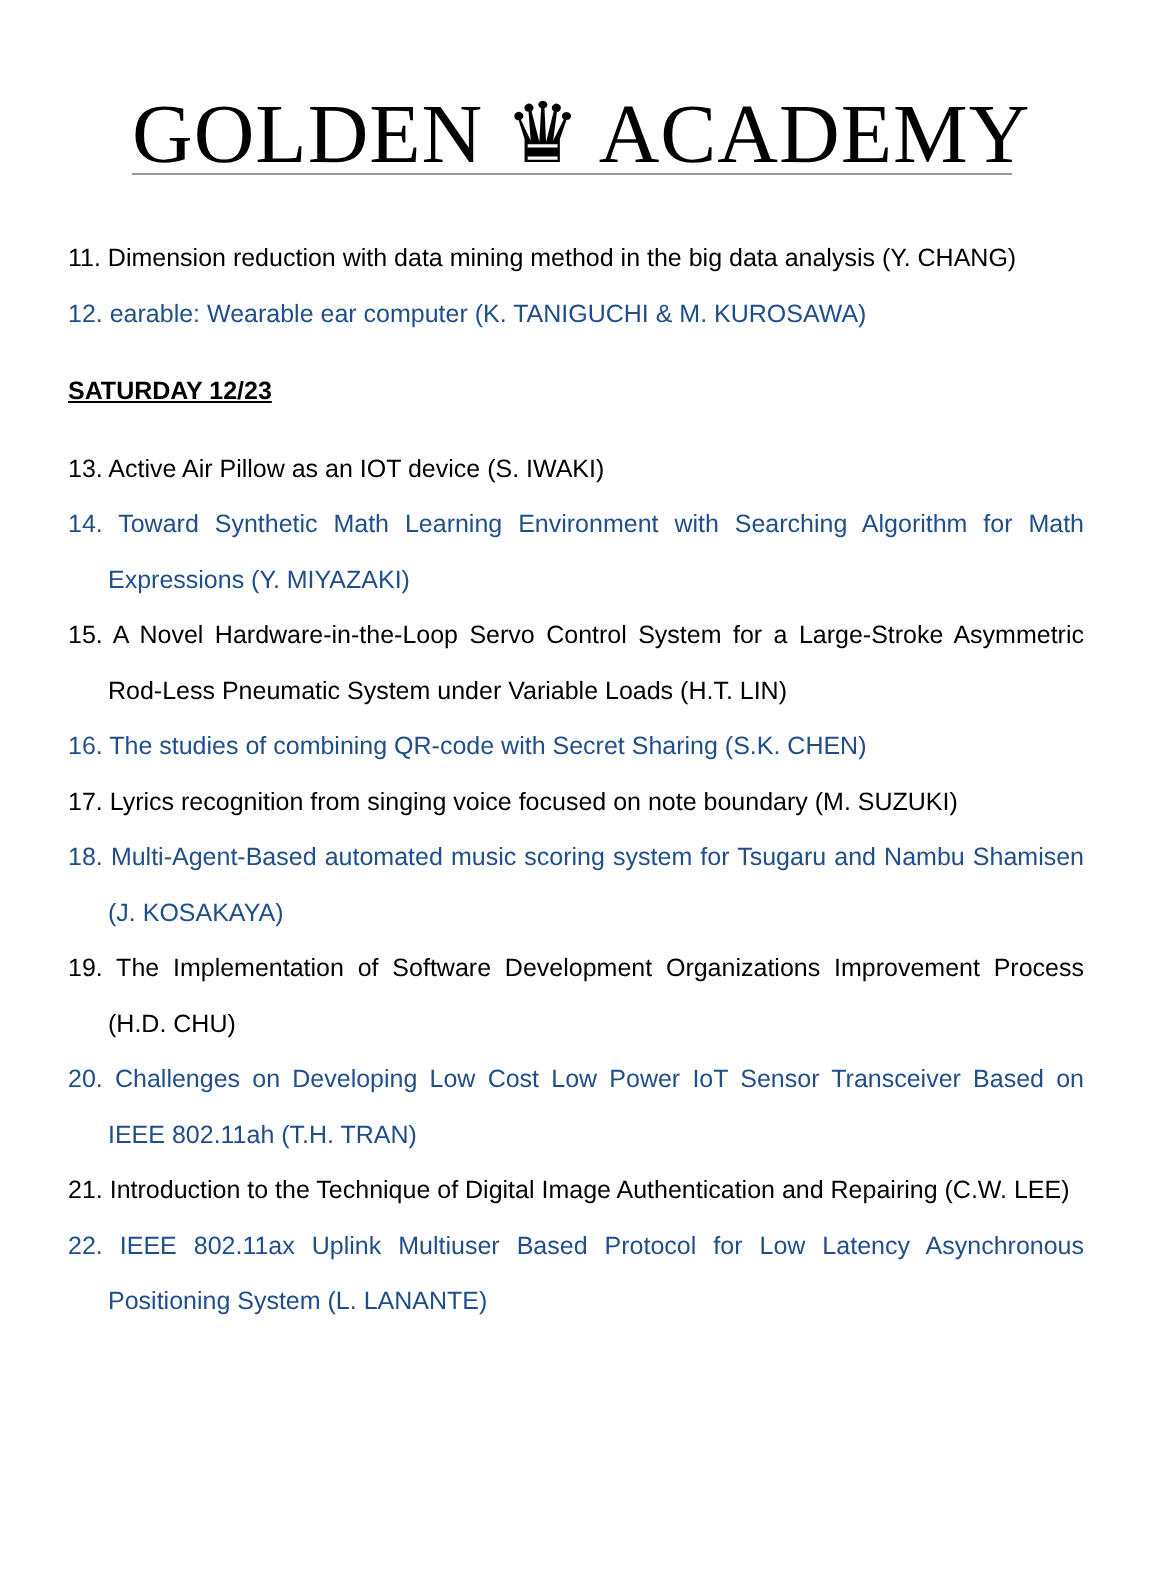GOLDEN ♛ ACADEMY
11. Dimension reduction with data mining method in the big data analysis (Y. CHANG)
12. earable: Wearable ear computer (K. TANIGUCHI & M. KUROSAWA)
SATURDAY 12/23
13. Active Air Pillow as an IOT device (S. IWAKI)
14. Toward Synthetic Math Learning Environment with Searching Algorithm for Math Expressions (Y. MIYAZAKI)
15. A Novel Hardware-in-the-Loop Servo Control System for a Large-Stroke Asymmetric Rod-Less Pneumatic System under Variable Loads (H.T. LIN)
16. The studies of combining QR-code with Secret Sharing (S.K. CHEN)
17. Lyrics recognition from singing voice focused on note boundary (M. SUZUKI)
18. Multi-Agent-Based automated music scoring system for Tsugaru and Nambu Shamisen (J. KOSAKAYA)
19. The Implementation of Software Development Organizations Improvement Process (H.D. CHU)
20. Challenges on Developing Low Cost Low Power IoT Sensor Transceiver Based on IEEE 802.11ah (T.H. TRAN)
21. Introduction to the Technique of Digital Image Authentication and Repairing (C.W. LEE)
22. IEEE 802.11ax Uplink Multiuser Based Protocol for Low Latency Asynchronous Positioning System (L. LANANTE)